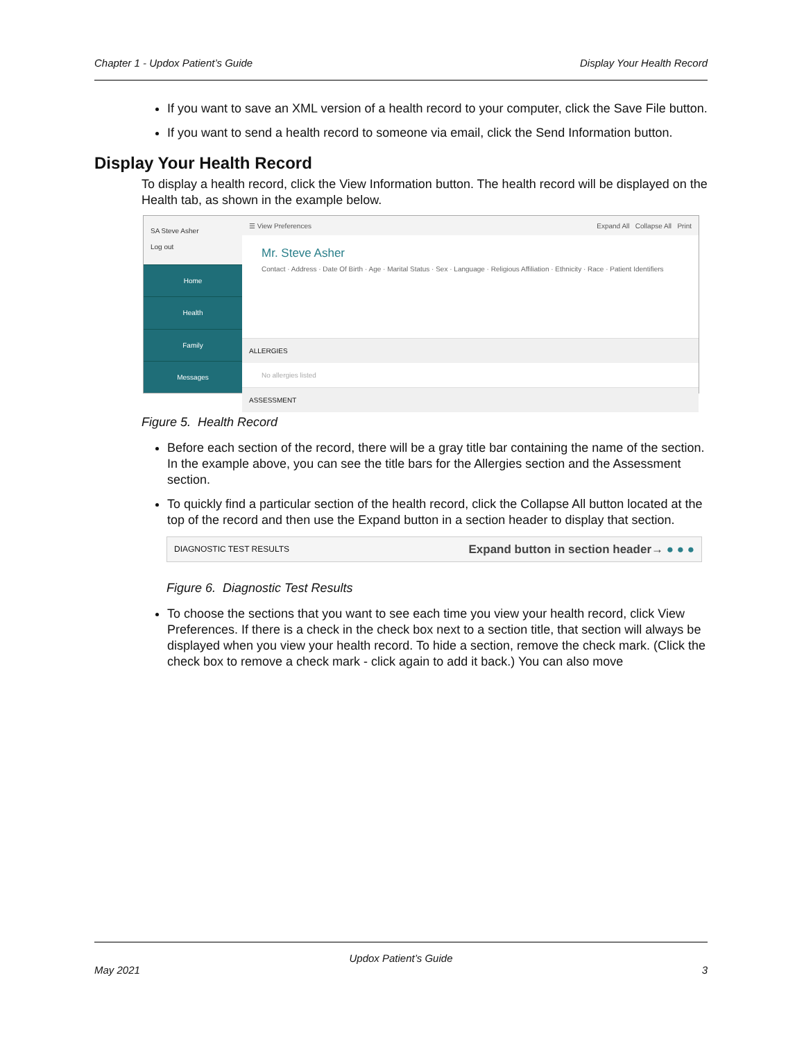Chapter 1 - Updox Patient’s Guide Display Your Health Record
If you want to save an XML version of a health record to your computer, click the Save File button.
If you want to send a health record to someone via email, click the Send Information button.
Display Your Health Record
To display a health record, click the View Information button. The health record will be displayed on the Health tab, as shown in the example below.
SA Steve Asher
Log out
Home
Health
Family
Messages
☰ View Preferences Expand All Collapse All Print
Mr. Steve Asher
Contact · Address · Date Of Birth · Age · Marital Status · Sex · Language · Religious Affiliation · Ethnicity · Race · Patient Identifiers
ALLERGIES
No allergies listed
ASSESSMENT
Figure 5. Health Record
Before each section of the record, there will be a gray title bar containing the name of the section. In the example above, you can see the title bars for the Allergies section and the Assessment section.
To quickly find a particular section of the health record, click the Collapse All button located at the top of the record and then use the Expand button in a section header to display that section.
DIAGNOSTIC TEST RESULTS Expand button in section header→ ● ● ●
Figure 6. Diagnostic Test Results
To choose the sections that you want to see each time you view your health record, click View Preferences. If there is a check in the check box next to a section title, that section will always be displayed when you view your health record. To hide a section, remove the check mark. (Click the check box to remove a check mark - click again to add it back.) You can also move
Updox Patient’s Guide
May 2021 3